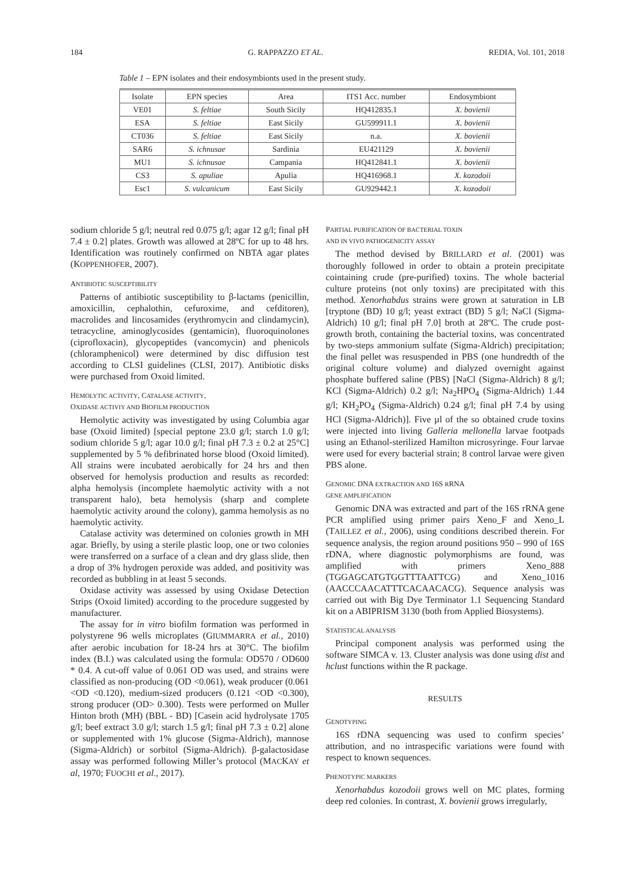184 G. RAPPAZZO ET AL. REDIA, Vol. 101, 2018
Table 1 – EPN isolates and their endosymbionts used in the present study.
| Isolate | EPN species | Area | ITS1 Acc. number | Endosymbiont |
| --- | --- | --- | --- | --- |
| VE01 | S. feltiae | South Sicily | HQ412835.1 | X. bovienii |
| ESA | S. feltiae | East Sicily | GU599911.1 | X. bovienii |
| CT036 | S. feltiae | East Sicily | n.a. | X. bovienii |
| SAR6 | S. ichnusae | Sardinia | EU421129 | X. bovienii |
| MU1 | S. ichnusae | Campania | HQ412841.1 | X. bovienii |
| CS3 | S. apuliae | Apulia | HQ416968.1 | X. kozodoii |
| Esc1 | S. vulcanicum | East Sicily | GU929442.1 | X. kozodoii |
sodium chloride 5 g/l; neutral red 0.075 g/l; agar 12 g/l; final pH 7.4 ± 0.2] plates. Growth was allowed at 28ºC for up to 48 hrs. Identification was routinely confirmed on NBTA agar plates (KOPPENHOFER, 2007).
ANTIBIOTIC SUSCEPTIBILITY
Patterns of antibiotic susceptibility to β-lactams (penicillin, amoxicillin, cephalothin, cefuroxime, and cefditoren), macrolides and lincosamides (erythromycin and clindamycin), tetracycline, aminoglycosides (gentamicin), fluoroquinolones (ciprofloxacin), glycopeptides (vancomycin) and phenicols (chloramphenicol) were determined by disc diffusion test according to CLSI guidelines (CLSI, 2017). Antibiotic disks were purchased from Oxoid limited.
HEMOLYTIC ACTIVITY, CATALASE ACTIVITY,
OXIDASE ACTIVIY AND BIOFILM PRODUCTION
Hemolytic activity was investigated by using Columbia agar base (Oxoid limited) [special peptone 23.0 g/l; starch 1.0 g/l; sodium chloride 5 g/l; agar 10.0 g/l; final pH 7.3 ± 0.2 at 25°C] supplemented by 5 % defibrinated horse blood (Oxoid limited). All strains were incubated aerobically for 24 hrs and then observed for hemolysis production and results as recorded: alpha hemolysis (incomplete haemolytic activity with a not transparent halo), beta hemolysis (sharp and complete haemolytic activity around the colony), gamma hemolysis as no haemolytic activity.
Catalase activity was determined on colonies growth in MH agar. Briefly, by using a sterile plastic loop, one or two colonies were transferred on a surface of a clean and dry glass slide, then a drop of 3% hydrogen peroxide was added, and positivity was recorded as bubbling in at least 5 seconds.
Oxidase activity was assessed by using Oxidase Detection Strips (Oxoid limited) according to the procedure suggested by manufacturer.
The assay for in vitro biofilm formation was performed in polystyrene 96 wells microplates (GIUMMARRA et al., 2010) after aerobic incubation for 18-24 hrs at 30°C. The biofilm index (B.I.) was calculated using the formula: OD570 / OD600 * 0.4. A cut-off value of 0.061 OD was used, and strains were classified as non-producing (OD <0.061), weak producer (0.061 <OD <0.120), medium-sized producers (0.121 <OD <0.300), strong producer (OD> 0.300). Tests were performed on Muller Hinton broth (MH) (BBL - BD) [Casein acid hydrolysate 1705 g/l; beef extract 3.0 g/l; starch 1.5 g/l; final pH 7.3 ± 0.2] alone or supplemented with 1% glucose (Sigma-Aldrich), mannose (Sigma-Aldrich) or sorbitol (Sigma-Aldrich). β-galactosidase assay was performed following Miller’s protocol (MACKAY et al, 1970; FUOCHI et al., 2017).
PARTIAL PURIFICATION OF BACTERIAL TOXIN
AND IN VIVO PATHOGENICITY ASSAY
The method devised by BRILLARD et al. (2001) was thoroughly followed in order to obtain a protein precipitate cointaining crude (pre-purified) toxins. The whole bacterial culture proteins (not only toxins) are precipitated with this method. Xenorhabdus strains were grown at saturation in LB [tryptone (BD) 10 g/l; yeast extract (BD) 5 g/l; NaCl (Sigma-Aldrich) 10 g/l; final pH 7.0] broth at 28ºC. The crude post-growth broth, containing the bacterial toxins, was concentrated by two-steps ammonium sulfate (Sigma-Aldrich) precipitation; the final pellet was resuspended in PBS (one hundredth of the original colture volume) and dialyzed overnight against phosphate buffered saline (PBS) [NaCl (Sigma-Aldrich) 8 g/l; KCl (Sigma-Aldrich) 0.2 g/l; Na<sub>2</sub>HPO<sub>4</sub> (Sigma-Aldrich) 1.44 g/l; KH<sub>2</sub>PO<sub>4</sub> (Sigma-Aldrich) 0.24 g/l; final pH 7.4 by using HCl (Sigma-Aldrich)]. Five µl of the so obtained crude toxins were injected into living Galleria mellonella larvae footpads using an Ethanol-sterilized Hamilton microsyringe. Four larvae were used for every bacterial strain; 8 control larvae were given PBS alone.
GENOMIC DNA EXTRACTION AND 16S RRNA
GENE AMPLIFICATION
Genomic DNA was extracted and part of the 16S rRNA gene PCR amplified using primer pairs Xeno_F and Xeno_L (TAILLEZ et al., 2006), using conditions described therein. For sequence analysis, the region around positions 950 – 990 of 16S rDNA, where diagnostic polymorphisms are found, was amplified with primers Xeno_888 (TGGAGCATGTGGTTTAATTCG) and Xeno_1016 (AACCCAACATTTCACAACACG). Sequence analysis was carried out with Big Dye Terminator 1.1 Sequencing Standard kit on a ABIPRISM 3130 (both from Applied Biosystems).
STATISTICAL ANALYSIS
Principal component analysis was performed using the software SIMCA v. 13. Cluster analysis was done using dist and hclust functions within the R package.
RESULTS
GENOTYPING
16S rDNA sequencing was used to confirm species’ attribution, and no intraspecific variations were found with respect to known sequences.
PHENOTYPIC MARKERS
Xenorhabdus kozodoii grows well on MC plates, forming deep red colonies. In contrast, X. bovienii grows irregularly,